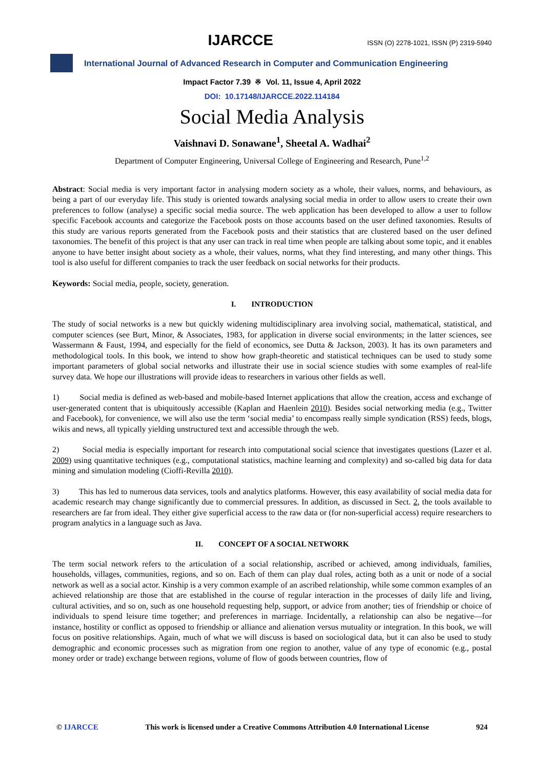IJARCCE
ISSN (O) 2278-1021, ISSN (P) 2319-5940
International Journal of Advanced Research in Computer and Communication Engineering
Impact Factor 7.39 ※ Vol. 11, Issue 4, April 2022
DOI: 10.17148/IJARCCE.2022.114184
Social Media Analysis
Vaishnavi D. Sonawane<sup>1</sup>, Sheetal A. Wadhai<sup>2</sup>
Department of Computer Engineering, Universal College of Engineering and Research, Pune<sup>1,2</sup>
Abstract: Social media is very important factor in analysing modern society as a whole, their values, norms, and behaviours, as being a part of our everyday life. This study is oriented towards analysing social media in order to allow users to create their own preferences to follow (analyse) a specific social media source. The web application has been developed to allow a user to follow specific Facebook accounts and categorize the Facebook posts on those accounts based on the user defined taxonomies. Results of this study are various reports generated from the Facebook posts and their statistics that are clustered based on the user defined taxonomies. The benefit of this project is that any user can track in real time when people are talking about some topic, and it enables anyone to have better insight about society as a whole, their values, norms, what they find interesting, and many other things. This tool is also useful for different companies to track the user feedback on social networks for their products.
Keywords: Social media, people, society, generation.
I. INTRODUCTION
The study of social networks is a new but quickly widening multidisciplinary area involving social, mathematical, statistical, and computer sciences (see Burt, Minor, & Associates, 1983, for application in diverse social environments; in the latter sciences, see Wassermann & Faust, 1994, and especially for the field of economics, see Dutta & Jackson, 2003). It has its own parameters and methodological tools. In this book, we intend to show how graph-theoretic and statistical techniques can be used to study some important parameters of global social networks and illustrate their use in social science studies with some examples of real-life survey data. We hope our illustrations will provide ideas to researchers in various other fields as well.
1) Social media is defined as web-based and mobile-based Internet applications that allow the creation, access and exchange of user-generated content that is ubiquitously accessible (Kaplan and Haenlein 2010). Besides social networking media (e.g., Twitter and Facebook), for convenience, we will also use the term ‘social media’ to encompass really simple syndication (RSS) feeds, blogs, wikis and news, all typically yielding unstructured text and accessible through the web.
2) Social media is especially important for research into computational social science that investigates questions (Lazer et al. 2009) using quantitative techniques (e.g., computational statistics, machine learning and complexity) and so-called big data for data mining and simulation modeling (Cioffi-Revilla 2010).
3) This has led to numerous data services, tools and analytics platforms. However, this easy availability of social media data for academic research may change significantly due to commercial pressures. In addition, as discussed in Sect. 2, the tools available to researchers are far from ideal. They either give superficial access to the raw data or (for non-superficial access) require researchers to program analytics in a language such as Java.
II. CONCEPT OF A SOCIAL NETWORK
The term social network refers to the articulation of a social relationship, ascribed or achieved, among individuals, families, households, villages, communities, regions, and so on. Each of them can play dual roles, acting both as a unit or node of a social network as well as a social actor. Kinship is a very common example of an ascribed relationship, while some common examples of an achieved relationship are those that are established in the course of regular interaction in the processes of daily life and living, cultural activities, and so on, such as one household requesting help, support, or advice from another; ties of friendship or choice of individuals to spend leisure time together; and preferences in marriage. Incidentally, a relationship can also be negative—for instance, hostility or conflict as opposed to friendship or alliance and alienation versus mutuality or integration. In this book, we will focus on positive relationships. Again, much of what we will discuss is based on sociological data, but it can also be used to study demographic and economic processes such as migration from one region to another, value of any type of economic (e.g., postal money order or trade) exchange between regions, volume of flow of goods between countries, flow of
© IJARCCE This work is licensed under a Creative Commons Attribution 4.0 International License 924